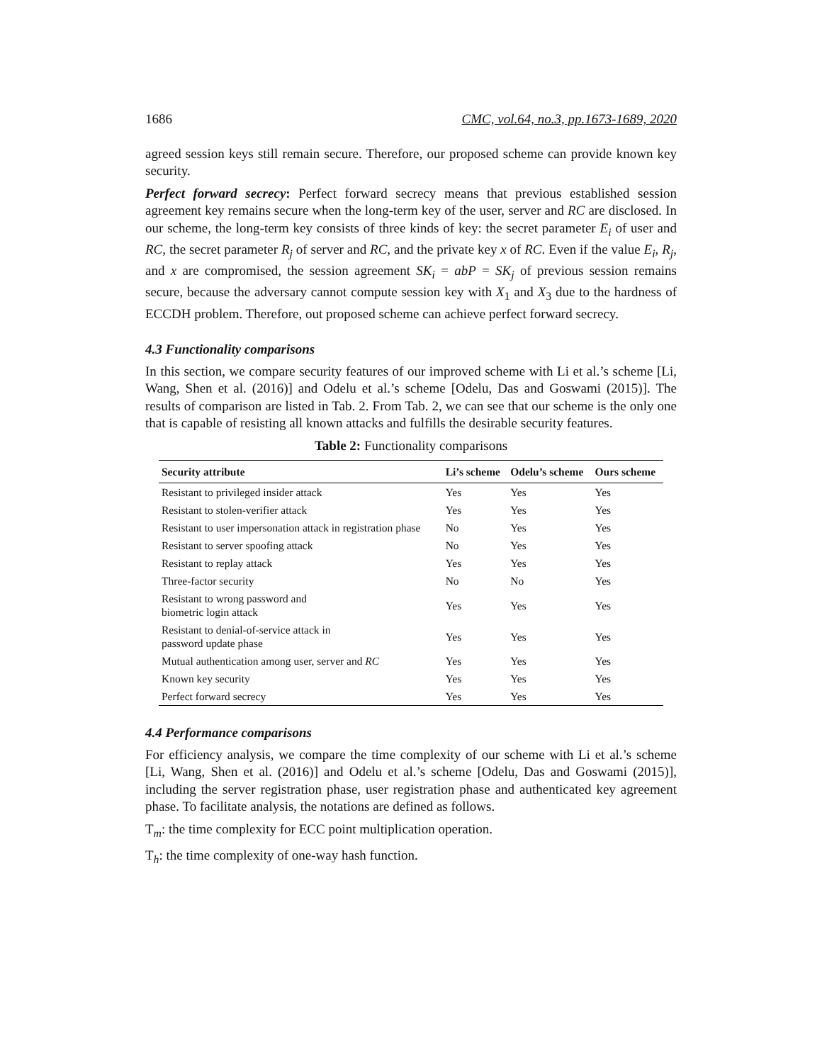1686 CMC, vol.64, no.3, pp.1673-1689, 2020
agreed session keys still remain secure. Therefore, our proposed scheme can provide known key security.
Perfect forward secrecy: Perfect forward secrecy means that previous established session agreement key remains secure when the long-term key of the user, server and RC are disclosed. In our scheme, the long-term key consists of three kinds of key: the secret parameter E<sub>i</sub> of user and RC, the secret parameter R<sub>j</sub> of server and RC, and the private key x of RC. Even if the value E<sub>i</sub>, R<sub>j</sub>, and x are compromised, the session agreement SK<sub>i</sub> = abP = SK<sub>j</sub> of previous session remains secure, because the adversary cannot compute session key with X<sub>1</sub> and X<sub>3</sub> due to the hardness of ECCDH problem. Therefore, out proposed scheme can achieve perfect forward secrecy.
4.3 Functionality comparisons
In this section, we compare security features of our improved scheme with Li et al.’s scheme [Li, Wang, Shen et al. (2016)] and Odelu et al.’s scheme [Odelu, Das and Goswami (2015)]. The results of comparison are listed in Tab. 2. From Tab. 2, we can see that our scheme is the only one that is capable of resisting all known attacks and fulfills the desirable security features.
Table 2: Functionality comparisons
| Security attribute | Li’s scheme | Odelu’s scheme | Ours scheme |
| --- | --- | --- | --- |
| Resistant to privileged insider attack | Yes | Yes | Yes |
| Resistant to stolen-verifier attack | Yes | Yes | Yes |
| Resistant to user impersonation attack in registration phase | No | Yes | Yes |
| Resistant to server spoofing attack | No | Yes | Yes |
| Resistant to replay attack | Yes | Yes | Yes |
| Three-factor security | No | No | Yes |
| Resistant to wrong password and biometric login attack | Yes | Yes | Yes |
| Resistant to denial-of-service attack in password update phase | Yes | Yes | Yes |
| Mutual authentication among user, server and RC | Yes | Yes | Yes |
| Known key security | Yes | Yes | Yes |
| Perfect forward secrecy | Yes | Yes | Yes |
4.4 Performance comparisons
For efficiency analysis, we compare the time complexity of our scheme with Li et al.’s scheme [Li, Wang, Shen et al. (2016)] and Odelu et al.’s scheme [Odelu, Das and Goswami (2015)], including the server registration phase, user registration phase and authenticated key agreement phase. To facilitate analysis, the notations are defined as follows.
T<sub>m</sub>: the time complexity for ECC point multiplication operation.
T<sub>h</sub>: the time complexity of one-way hash function.